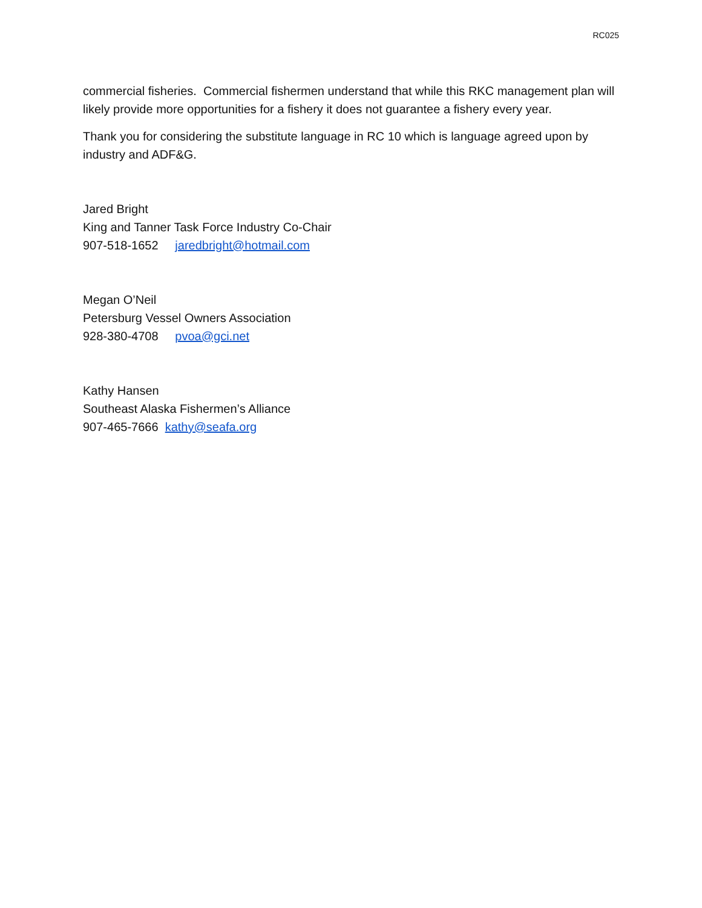RC025
commercial fisheries. Commercial fishermen understand that while this RKC management plan will likely provide more opportunities for a fishery it does not guarantee a fishery every year.
Thank you for considering the substitute language in RC 10 which is language agreed upon by industry and ADF&G.
Jared Bright
King and Tanner Task Force Industry Co-Chair
907-518-1652 jaredbright@hotmail.com
Megan O’Neil
Petersburg Vessel Owners Association
928-380-4708 pvoa@gci.net
Kathy Hansen
Southeast Alaska Fishermen’s Alliance
907-465-7666 kathy@seafa.org